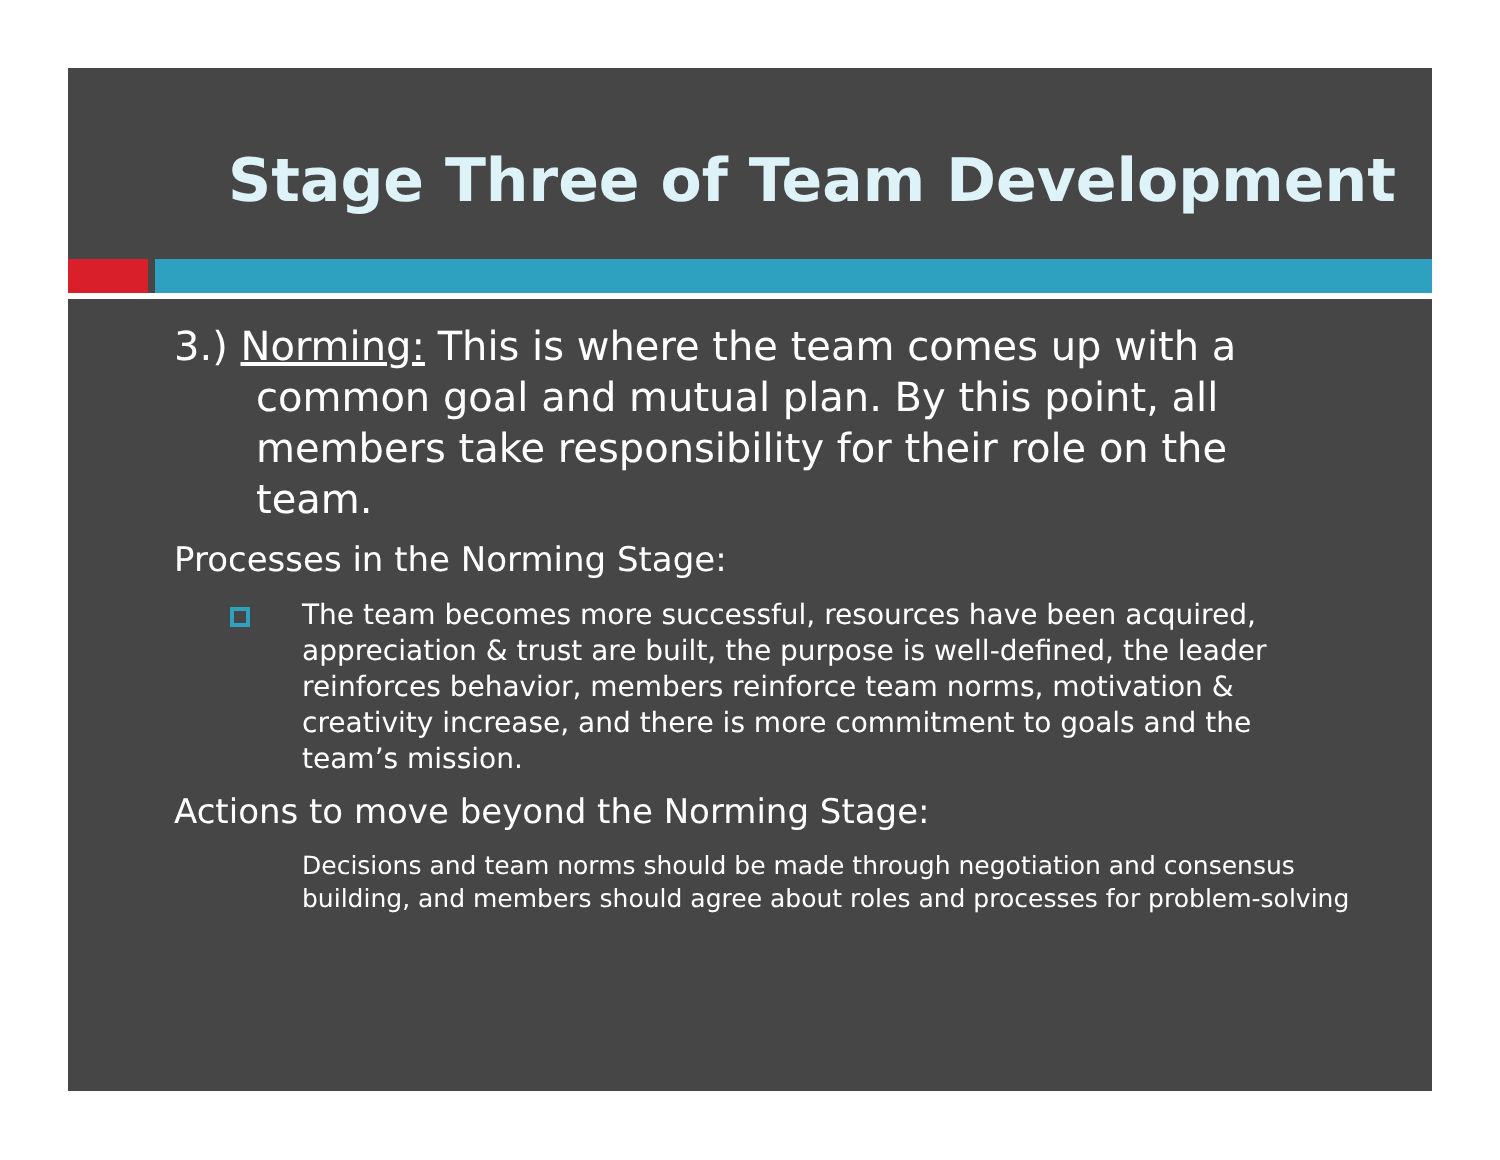Stage Three of Team Development
3.) Norming: This is where the team comes up with a common goal and mutual plan. By this point, all members take responsibility for their role on the team.
Processes in the Norming Stage:
The team becomes more successful, resources have been acquired, appreciation & trust are built, the purpose is well-defined, the leader reinforces behavior, members reinforce team norms, motivation & creativity increase, and there is more commitment to goals and the team’s mission.
Actions to move beyond the Norming Stage:
Decisions and team norms should be made through negotiation and consensus building, and members should agree about roles and processes for problem-solving